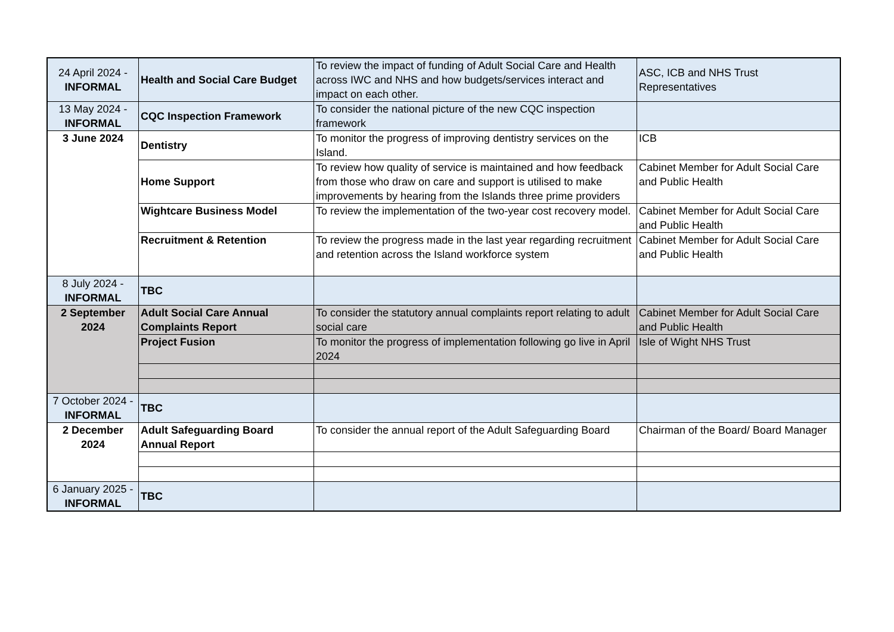| 24 April 2024 - INFORMAL | Health and Social Care Budget | To review the impact of funding of Adult Social Care and Health across IWC and NHS and how budgets/services interact and impact on each other. | ASC, ICB and NHS Trust Representatives |
| 13 May 2024 - INFORMAL | CQC Inspection Framework | To consider the national picture of the new CQC inspection framework | |
| 3 June 2024 | Dentistry | To monitor the progress of improving dentistry services on the Island. | ICB |
| | Home Support | To review how quality of service is maintained and how feedback from those who draw on care and support is utilised to make improvements by hearing from the Islands three prime providers | Cabinet Member for Adult Social Care and Public Health |
| | Wightcare Business Model | To review the implementation of the two-year cost recovery model. | Cabinet Member for Adult Social Care and Public Health |
| | Recruitment & Retention | To review the progress made in the last year regarding recruitment and retention across the Island workforce system | Cabinet Member for Adult Social Care and Public Health |
| 8 July 2024 - INFORMAL | TBC | | |
| 2 September 2024 | Adult Social Care Annual Complaints Report | To consider the statutory annual complaints report relating to adult social care | Cabinet Member for Adult Social Care and Public Health |
| | Project Fusion | To monitor the progress of implementation following go live in April 2024 | Isle of Wight NHS Trust |
| 7 October 2024 - INFORMAL | TBC | | |
| 2 December 2024 | Adult Safeguarding Board Annual Report | To consider the annual report of the Adult Safeguarding Board | Chairman of the Board/ Board Manager |
| 6 January 2025 - INFORMAL | TBC | | |